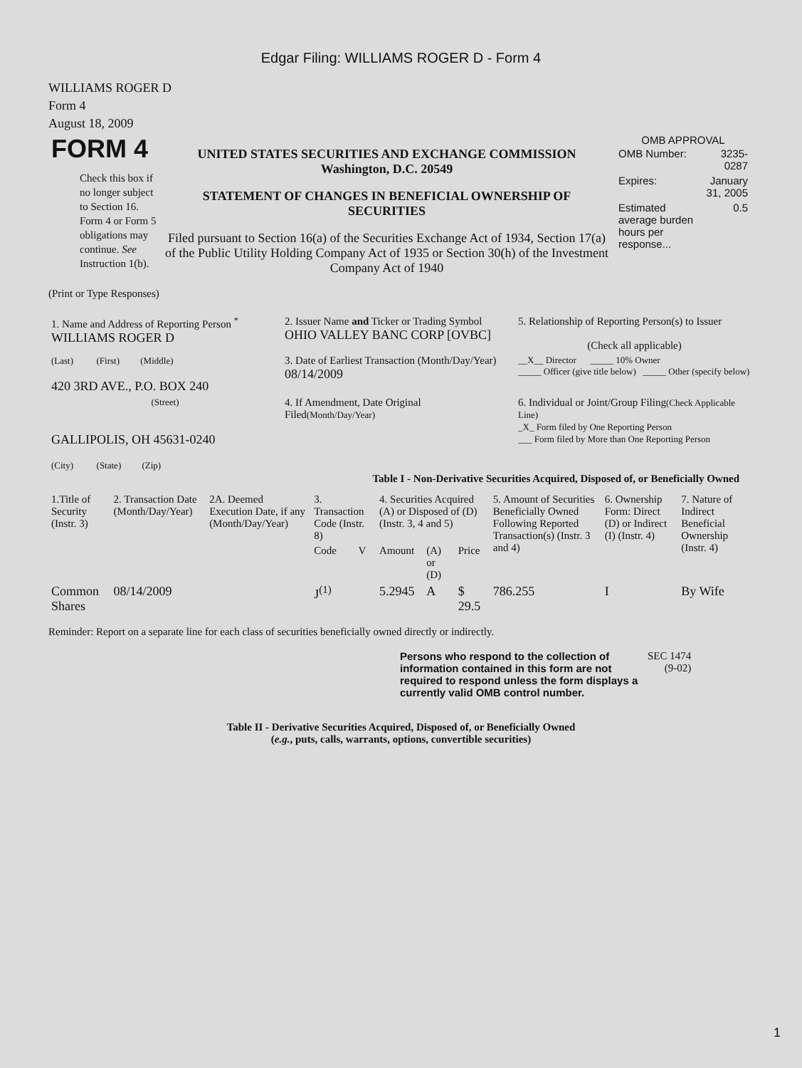Edgar Filing: WILLIAMS ROGER D - Form 4
WILLIAMS ROGER D
Form 4
August 18, 2009
| FORM 4 Check this box if no longer subject to Section 16. Form 4 or Form 5 obligations may continue. See Instruction 1(b). | UNITED STATES SECURITIES AND EXCHANGE COMMISSION Washington, D.C. 20549 STATEMENT OF CHANGES IN BENEFICIAL OWNERSHIP OF SECURITIES Filed pursuant to Section 16(a) of the Securities Exchange Act of 1934, Section 17(a) of the Public Utility Holding Company Act of 1935 or Section 30(h) of the Investment Company Act of 1940 | OMB APPROVAL / OMB Number: / 3235-0287 / / Expires: / January 31, 2005 / / Estimated average burden hours per response... / 0.5 / |
(Print or Type Responses)
| 1. Name and Address of Reporting Person <sup>*</sup> WILLIAMS ROGER D | 2. Issuer Name and Ticker or Trading Symbol OHIO VALLEY BANC CORP [OVBC] | 5. Relationship of Reporting Person(s) to Issuer (Check all applicable) |
| (Last) (First) (Middle) 420 3RD AVE., P.O. BOX 240 | 3. Date of Earliest Transaction (Month/Day/Year) 08/14/2009 | __X__ Director _____ 10% Owner _____ Officer (give title below) _____ Other (specify below) |
| (Street) GALLIPOLIS, OH 45631-0240 (City) (State) (Zip) | 4. If Amendment, Date Original Filed (Month/Day/Year) | 6. Individual or Joint/Group Filing (Check Applicable Line) _X_ Form filed by One Reporting Person ___ Form filed by More than One Reporting Person |
Table I - Non-Derivative Securities Acquired, Disposed of, or Beneficially Owned
| 1.Title of Security (Instr. 3) | 2. Transaction Date (Month/Day/Year) | 2A. Deemed Execution Date, if any (Month/Day/Year) | 3. Transaction Code (Instr. 8) | | 4. Securities Acquired (A) or Disposed of (D) (Instr. 3, 4 and 5) | | | 5. Amount of Securities Beneficially Owned Following Reported Transaction(s) (Instr. 3 and 4) | 6. Ownership Form: Direct (D) or Indirect (I) (Instr. 4) | 7. Nature of Indirect Beneficial Ownership (Instr. 4) |
| --- | --- | --- | --- | --- | --- | --- | --- | --- | --- | --- |
| | | | Code | V | Amount | (A) or (D) | Price | | | |
| Common Shares | 08/14/2009 | | J<sup>(1)</sup> | | 5.2945 | A | $ 29.5 | 786.255 | I | By Wife |
Reminder: Report on a separate line for each class of securities beneficially owned directly or indirectly.
| Persons who respond to the collection of information contained in this form are not required to respond unless the form displays a currently valid OMB control number. | SEC 1474 (9-02) |
Table II - Derivative Securities Acquired, Disposed of, or Beneficially Owned
(e.g., puts, calls, warrants, options, convertible securities)
1